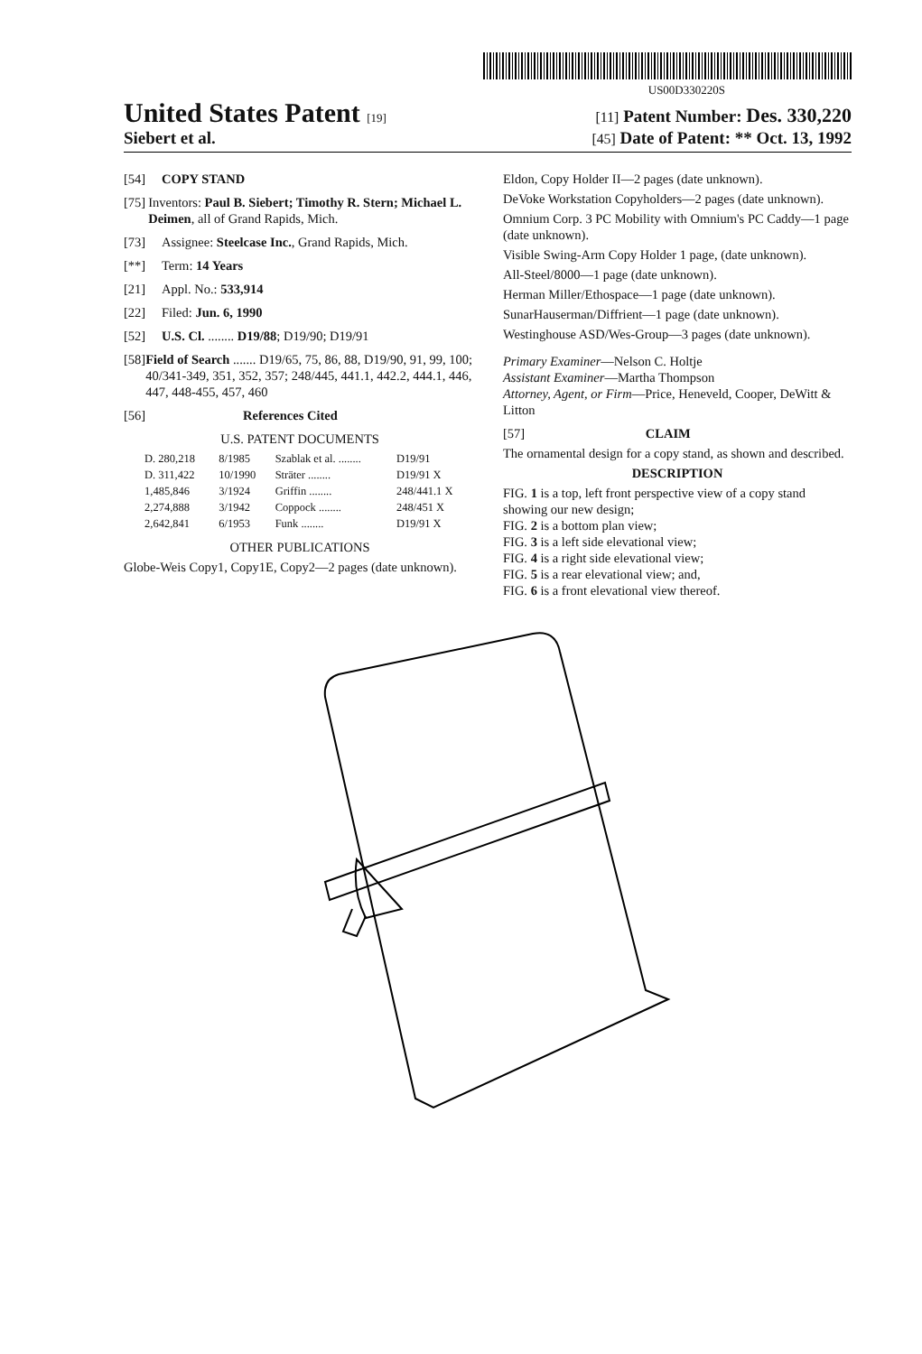US00D330220S
United States Patent [19] [11] Patent Number: Des. 330,220
Siebert et al. [45] Date of Patent: ** Oct. 13, 1992
[54] COPY STAND
[75] Inventors: Paul B. Siebert; Timothy R. Stern; Michael L. Deimen, all of Grand Rapids, Mich.
[73] Assignee: Steelcase Inc., Grand Rapids, Mich.
[**] Term: 14 Years
[21] Appl. No.: 533,914
[22] Filed: Jun. 6, 1990
[52] U.S. Cl. ........ D19/88; D19/90; D19/91
[58] Field of Search ....... D19/65, 75, 86, 88, D19/90, 91, 99, 100; 40/341-349, 351, 352, 357; 248/445, 441.1, 442.2, 444.1, 446, 447, 448-455, 457, 460
[56] References Cited
U.S. PATENT DOCUMENTS
| D. 280,218 | 8/1985 | Szablak et al. ........ | D19/91 |
| D. 311,422 | 10/1990 | Sträter ........ | D19/91 X |
| 1,485,846 | 3/1924 | Griffin ........ | 248/441.1 X |
| 2,274,888 | 3/1942 | Coppock ........ | 248/451 X |
| 2,642,841 | 6/1953 | Funk ........ | D19/91 X |
OTHER PUBLICATIONS
Globe-Weis Copy1, Copy1E, Copy2—2 pages (date unknown).
Eldon, Copy Holder II—2 pages (date unknown).
DeVoke Workstation Copyholders—2 pages (date unknown).
Omnium Corp. 3 PC Mobility with Omnium's PC Caddy—1 page (date unknown).
Visible Swing-Arm Copy Holder 1 page, (date unknown).
All-Steel/8000—1 page (date unknown).
Herman Miller/Ethospace—1 page (date unknown).
SunarHauserman/Diffrient—1 page (date unknown).
Westinghouse ASD/Wes-Group—3 pages (date unknown).
Primary Examiner—Nelson C. Holtje
Assistant Examiner—Martha Thompson
Attorney, Agent, or Firm—Price, Heneveld, Cooper, DeWitt & Litton
[57] CLAIM
The ornamental design for a copy stand, as shown and described.
DESCRIPTION
FIG. 1 is a top, left front perspective view of a copy stand showing our new design;
FIG. 2 is a bottom plan view;
FIG. 3 is a left side elevational view;
FIG. 4 is a right side elevational view;
FIG. 5 is a rear elevational view; and,
FIG. 6 is a front elevational view thereof.